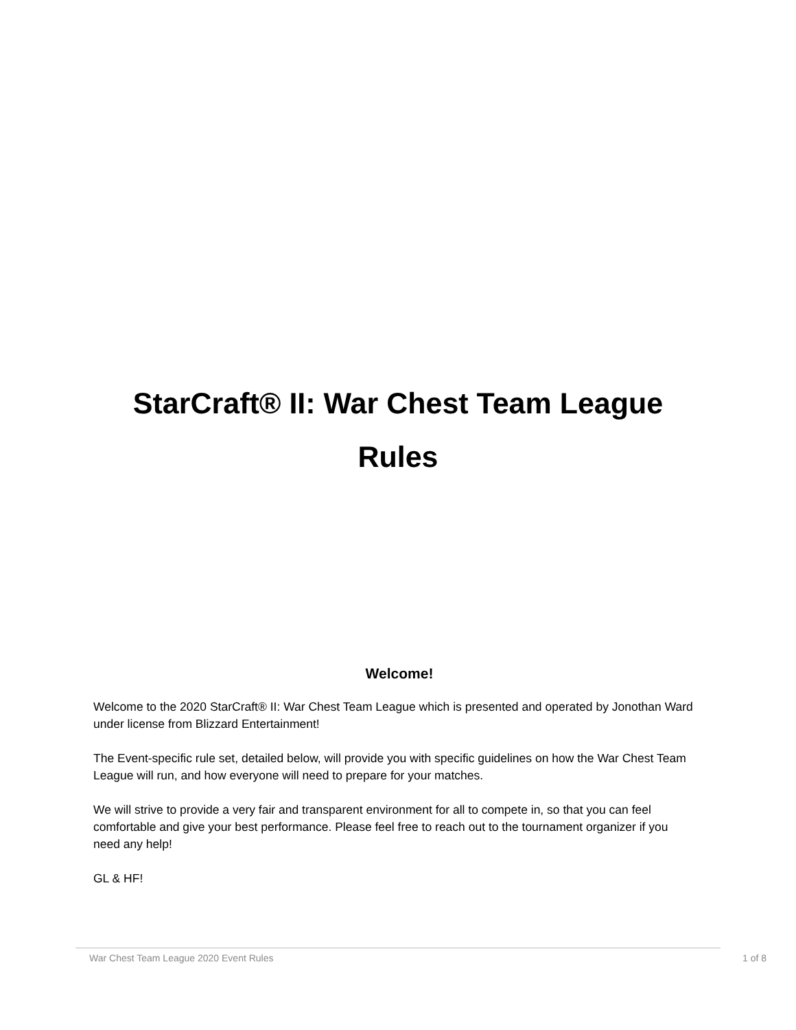StarCraft® II: War Chest Team League
Rules
Welcome!
Welcome to the 2020 StarCraft® II: War Chest Team League which is presented and operated by Jonothan Ward under license from Blizzard Entertainment!
The Event-specific rule set, detailed below, will provide you with specific guidelines on how the War Chest Team League will run, and how everyone will need to prepare for your matches.
We will strive to provide a very fair and transparent environment for all to compete in, so that you can feel comfortable and give your best performance. Please feel free to reach out to the tournament organizer if you need any help!
GL & HF!
War Chest Team League 2020 Event Rules 1 of 8